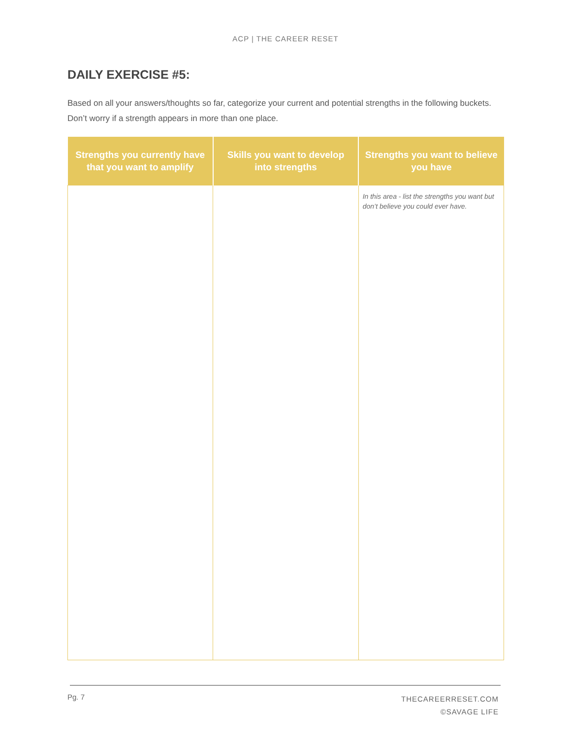ACP | THE CAREER RESET
DAILY EXERCISE #5:
Based on all your answers/thoughts so far, categorize your current and potential strengths in the following buckets. Don’t worry if a strength appears in more than one place.
| Strengths you currently have that you want to amplify | Skills you want to develop into strengths | Strengths you want to believe you have |
| --- | --- | --- |
| | | In this area - list the strengths you want but don’t believe you could ever have. |
Pg. 7
THECAREERRESET.COM
©SAVAGE LIFE